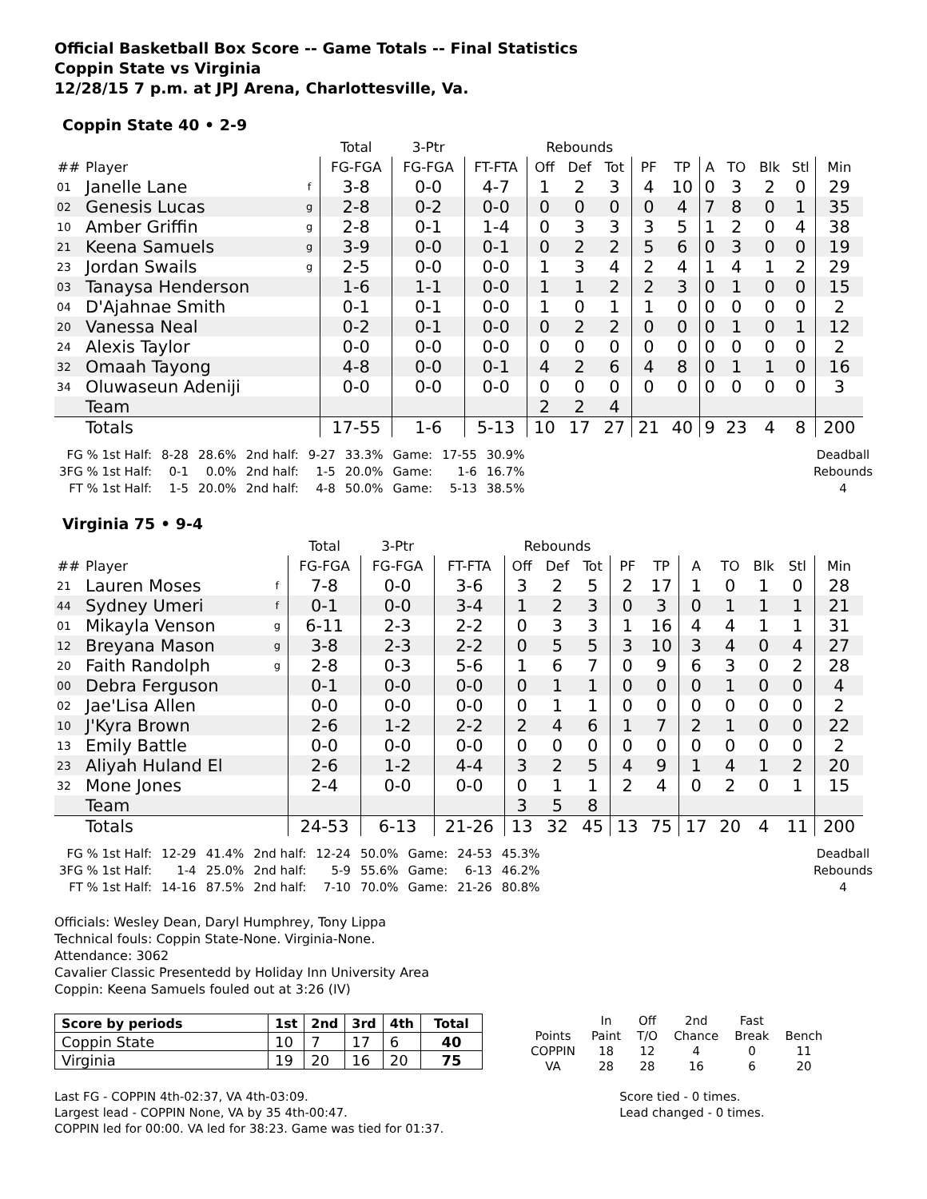Official Basketball Box Score -- Game Totals -- Final Statistics
Coppin State vs Virginia
12/28/15 7 p.m. at JPJ Arena, Charlottesville, Va.
Coppin State 40 • 2-9
| | | | Total | 3-Ptr | | Rebounds | | | | | | | | | |
| --- | --- | --- | --- | --- | --- | --- | --- | --- | --- | --- | --- | --- | --- | --- | --- |
| ## | Player | | FG-FGA | FG-FGA | FT-FTA | Off | Def | Tot | PF | TP | A | TO | Blk | Stl | Min |
| 01 | Janelle Lane | f | 3-8 | 0-0 | 4-7 | 1 | 2 | 3 | 4 | 10 | 0 | 3 | 2 | 0 | 29 |
| 02 | Genesis Lucas | g | 2-8 | 0-2 | 0-0 | 0 | 0 | 0 | 0 | 4 | 7 | 8 | 0 | 1 | 35 |
| 10 | Amber Griffin | g | 2-8 | 0-1 | 1-4 | 0 | 3 | 3 | 3 | 5 | 1 | 2 | 0 | 4 | 38 |
| 21 | Keena Samuels | g | 3-9 | 0-0 | 0-1 | 0 | 2 | 2 | 5 | 6 | 0 | 3 | 0 | 0 | 19 |
| 23 | Jordan Swails | g | 2-5 | 0-0 | 0-0 | 1 | 3 | 4 | 2 | 4 | 1 | 4 | 1 | 2 | 29 |
| 03 | Tanaysa Henderson | | 1-6 | 1-1 | 0-0 | 1 | 1 | 2 | 2 | 3 | 0 | 1 | 0 | 0 | 15 |
| 04 | D'Ajahnae Smith | | 0-1 | 0-1 | 0-0 | 1 | 0 | 1 | 1 | 0 | 0 | 0 | 0 | 0 | 2 |
| 20 | Vanessa Neal | | 0-2 | 0-1 | 0-0 | 0 | 2 | 2 | 0 | 0 | 0 | 1 | 0 | 1 | 12 |
| 24 | Alexis Taylor | | 0-0 | 0-0 | 0-0 | 0 | 0 | 0 | 0 | 0 | 0 | 0 | 0 | 0 | 2 |
| 32 | Omaah Tayong | | 4-8 | 0-0 | 0-1 | 4 | 2 | 6 | 4 | 8 | 0 | 1 | 1 | 0 | 16 |
| 34 | Oluwaseun Adeniji | | 0-0 | 0-0 | 0-0 | 0 | 0 | 0 | 0 | 0 | 0 | 0 | 0 | 0 | 3 |
| | Team | | | | | 2 | 2 | 4 | | | | | | | |
| | Totals | | 17-55 | 1-6 | 5-13 | 10 | 17 | 27 | 21 | 40 | 9 | 23 | 4 | 8 | 200 |
| FG % 1st Half: | 8-28 | 28.6% | 2nd half: | 9-27 | 33.3% | Game: | 17-55 | 30.9% |
| 3FG % 1st Half: | 0-1 | 0.0% | 2nd half: | 1-5 | 20.0% | Game: | 1-6 | 16.7% |
| FT % 1st Half: | 1-5 | 20.0% | 2nd half: | 4-8 | 50.0% | Game: | 5-13 | 38.5% |
Deadball
Rebounds
4
Virginia 75 • 9-4
| | | | Total | 3-Ptr | | Rebounds | | | | | | | | | |
| --- | --- | --- | --- | --- | --- | --- | --- | --- | --- | --- | --- | --- | --- | --- | --- |
| ## | Player | | FG-FGA | FG-FGA | FT-FTA | Off | Def | Tot | PF | TP | A | TO | Blk | Stl | Min |
| 21 | Lauren Moses | f | 7-8 | 0-0 | 3-6 | 3 | 2 | 5 | 2 | 17 | 1 | 0 | 1 | 0 | 28 |
| 44 | Sydney Umeri | f | 0-1 | 0-0 | 3-4 | 1 | 2 | 3 | 0 | 3 | 0 | 1 | 1 | 1 | 21 |
| 01 | Mikayla Venson | g | 6-11 | 2-3 | 2-2 | 0 | 3 | 3 | 1 | 16 | 4 | 4 | 1 | 1 | 31 |
| 12 | Breyana Mason | g | 3-8 | 2-3 | 2-2 | 0 | 5 | 5 | 3 | 10 | 3 | 4 | 0 | 4 | 27 |
| 20 | Faith Randolph | g | 2-8 | 0-3 | 5-6 | 1 | 6 | 7 | 0 | 9 | 6 | 3 | 0 | 2 | 28 |
| 00 | Debra Ferguson | | 0-1 | 0-0 | 0-0 | 0 | 1 | 1 | 0 | 0 | 0 | 1 | 0 | 0 | 4 |
| 02 | Jae'Lisa Allen | | 0-0 | 0-0 | 0-0 | 0 | 1 | 1 | 0 | 0 | 0 | 0 | 0 | 0 | 2 |
| 10 | J'Kyra Brown | | 2-6 | 1-2 | 2-2 | 2 | 4 | 6 | 1 | 7 | 2 | 1 | 0 | 0 | 22 |
| 13 | Emily Battle | | 0-0 | 0-0 | 0-0 | 0 | 0 | 0 | 0 | 0 | 0 | 0 | 0 | 0 | 2 |
| 23 | Aliyah Huland El | | 2-6 | 1-2 | 4-4 | 3 | 2 | 5 | 4 | 9 | 1 | 4 | 1 | 2 | 20 |
| 32 | Mone Jones | | 2-4 | 0-0 | 0-0 | 0 | 1 | 1 | 2 | 4 | 0 | 2 | 0 | 1 | 15 |
| | Team | | | | | 3 | 5 | 8 | | | | | | | |
| | Totals | | 24-53 | 6-13 | 21-26 | 13 | 32 | 45 | 13 | 75 | 17 | 20 | 4 | 11 | 200 |
| FG % 1st Half: | 12-29 | 41.4% | 2nd half: | 12-24 | 50.0% | Game: | 24-53 | 45.3% |
| 3FG % 1st Half: | 1-4 | 25.0% | 2nd half: | 5-9 | 55.6% | Game: | 6-13 | 46.2% |
| FT % 1st Half: | 14-16 | 87.5% | 2nd half: | 7-10 | 70.0% | Game: | 21-26 | 80.8% |
Deadball
Rebounds
4
Officials: Wesley Dean, Daryl Humphrey, Tony Lippa
Technical fouls: Coppin State-None. Virginia-None.
Attendance: 3062
Cavalier Classic Presentedd by Holiday Inn University Area
Coppin: Keena Samuels fouled out at 3:26 (IV)
| Score by periods | 1st | 2nd | 3rd | 4th | Total |
| --- | --- | --- | --- | --- | --- |
| Coppin State | 10 | 7 | 17 | 6 | 40 |
| Virginia | 19 | 20 | 16 | 20 | 75 |
| | In | Off | 2nd | Fast | |
| Points | Paint | T/O | Chance | Break | Bench |
| COPPIN | 18 | 12 | 4 | 0 | 11 |
| VA | 28 | 28 | 16 | 6 | 20 |
Last FG - COPPIN 4th-02:37, VA 4th-03:09.
Largest lead - COPPIN None, VA by 35 4th-00:47.
COPPIN led for 00:00. VA led for 38:23. Game was tied for 01:37.
Score tied - 0 times.
Lead changed - 0 times.